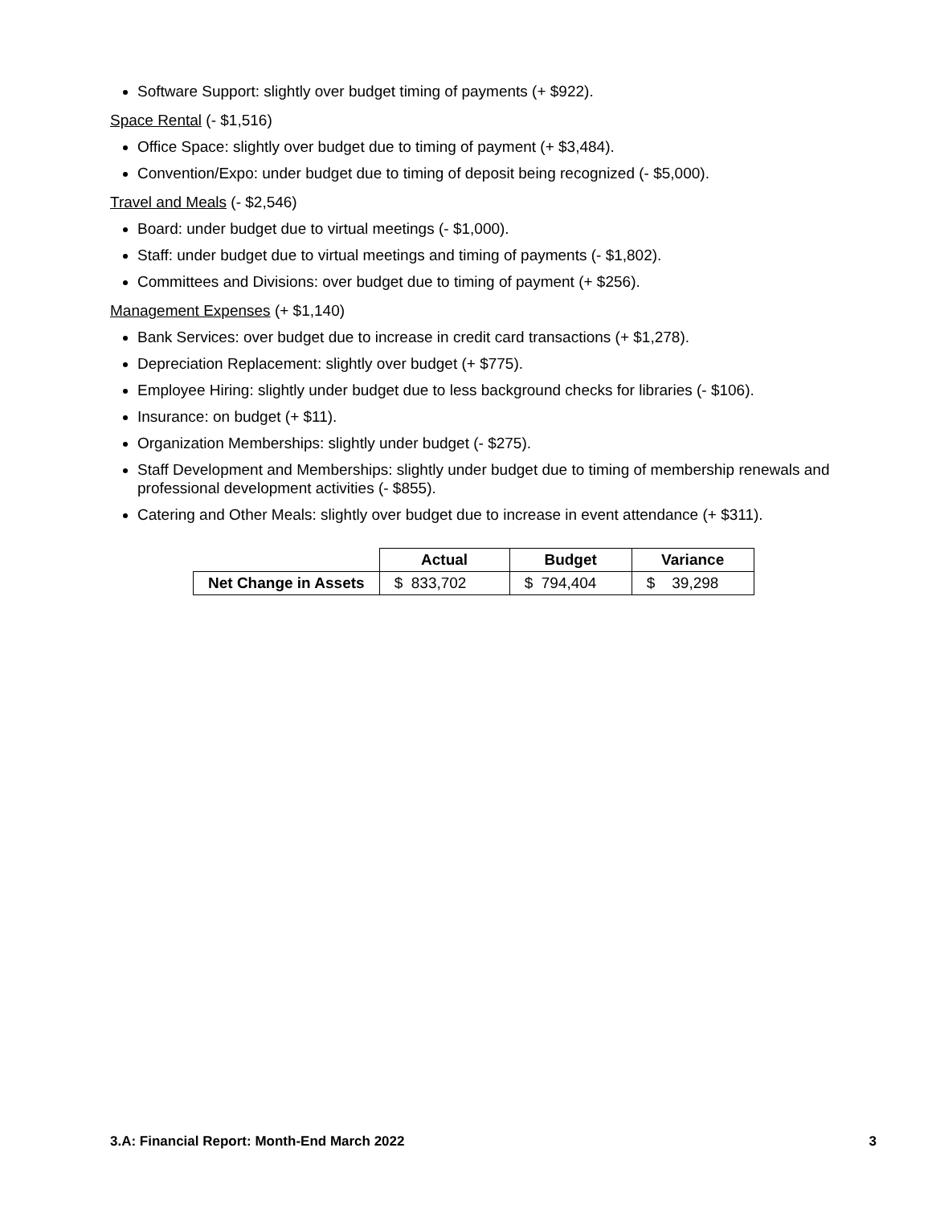Software Support: slightly over budget timing of payments (+ $922).
Space Rental (- $1,516)
Office Space: slightly over budget due to timing of payment (+ $3,484).
Convention/Expo: under budget due to timing of deposit being recognized (- $5,000).
Travel and Meals (- $2,546)
Board: under budget due to virtual meetings (- $1,000).
Staff: under budget due to virtual meetings and timing of payments (- $1,802).
Committees and Divisions: over budget due to timing of payment (+ $256).
Management Expenses (+ $1,140)
Bank Services: over budget due to increase in credit card transactions (+ $1,278).
Depreciation Replacement: slightly over budget (+ $775).
Employee Hiring: slightly under budget due to less background checks for libraries (- $106).
Insurance: on budget (+ $11).
Organization Memberships: slightly under budget (- $275).
Staff Development and Memberships: slightly under budget due to timing of membership renewals and professional development activities (- $855).
Catering and Other Meals: slightly over budget due to increase in event attendance (+ $311).
| | Actual | Budget | Variance |
| Net Change in Assets | $ 833,702 | $ 794,404 | $ 39,298 |
3.A: Financial Report: Month-End March 2022 3